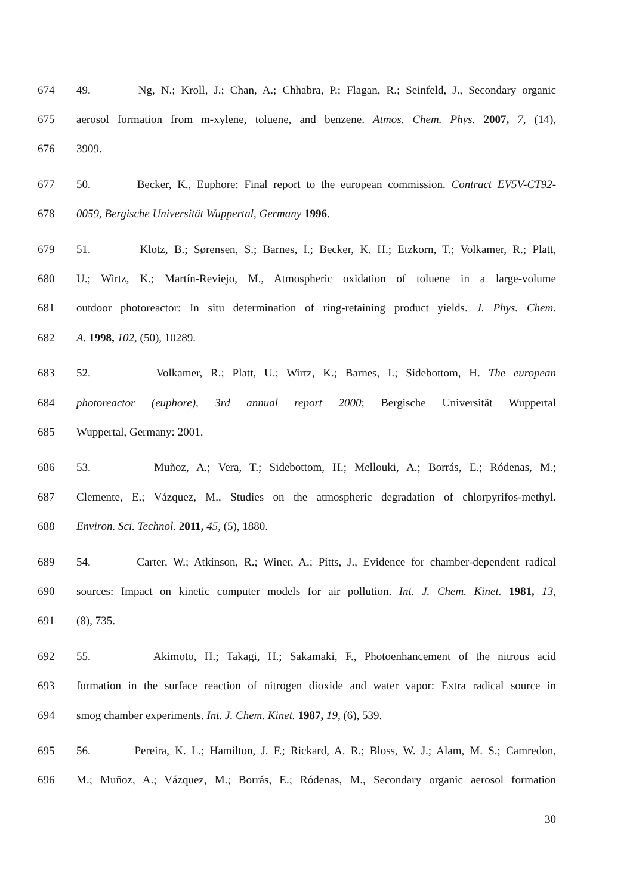674 49. Ng, N.; Kroll, J.; Chan, A.; Chhabra, P.; Flagan, R.; Seinfeld, J., Secondary organic
675 aerosol formation from m-xylene, toluene, and benzene. Atmos. Chem. Phys. 2007, 7, (14),
676 3909.
677 50. Becker, K., Euphore: Final report to the european commission. Contract EV5V-CT92-
678 0059, Bergische Universität Wuppertal, Germany 1996.
679 51. Klotz, B.; Sørensen, S.; Barnes, I.; Becker, K. H.; Etzkorn, T.; Volkamer, R.; Platt,
680 U.; Wirtz, K.; Martín-Reviejo, M., Atmospheric oxidation of toluene in a large-volume
681 outdoor photoreactor: In situ determination of ring-retaining product yields. J. Phys. Chem.
682 A. 1998, 102, (50), 10289.
683 52. Volkamer, R.; Platt, U.; Wirtz, K.; Barnes, I.; Sidebottom, H. The european
684 photoreactor (euphore), 3rd annual report 2000; Bergische Universität Wuppertal
685 Wuppertal, Germany: 2001.
686 53. Muñoz, A.; Vera, T.; Sidebottom, H.; Mellouki, A.; Borrás, E.; Ródenas, M.;
687 Clemente, E.; Vázquez, M., Studies on the atmospheric degradation of chlorpyrifos-methyl.
688 Environ. Sci. Technol. 2011, 45, (5), 1880.
689 54. Carter, W.; Atkinson, R.; Winer, A.; Pitts, J., Evidence for chamber‐dependent radical
690 sources: Impact on kinetic computer models for air pollution. Int. J. Chem. Kinet. 1981, 13,
691 (8), 735.
692 55. Akimoto, H.; Takagi, H.; Sakamaki, F., Photoenhancement of the nitrous acid
693 formation in the surface reaction of nitrogen dioxide and water vapor: Extra radical source in
694 smog chamber experiments. Int. J. Chem. Kinet. 1987, 19, (6), 539.
695 56. Pereira, K. L.; Hamilton, J. F.; Rickard, A. R.; Bloss, W. J.; Alam, M. S.; Camredon,
696 M.; Muñoz, A.; Vázquez, M.; Borrás, E.; Ródenas, M., Secondary organic aerosol formation
30